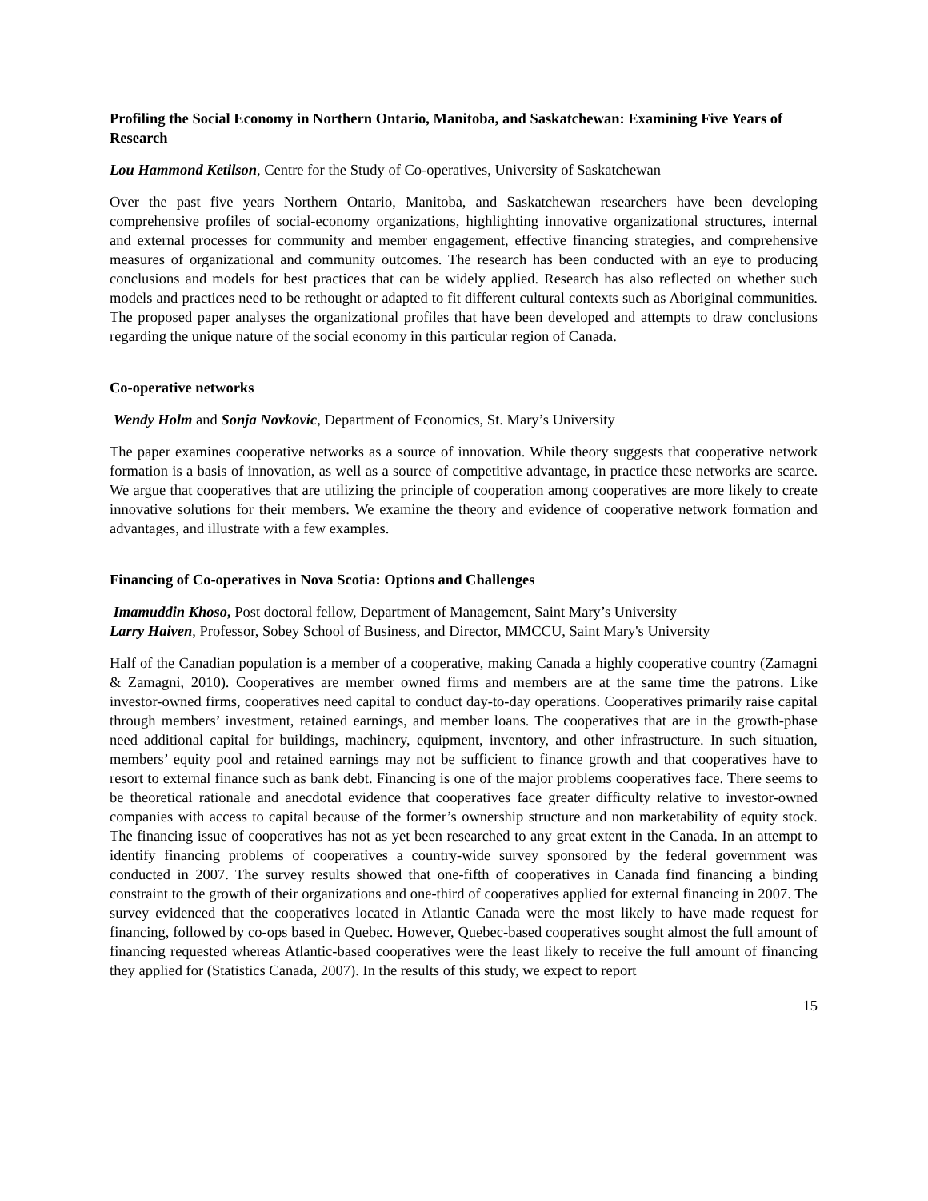Profiling the Social Economy in Northern Ontario, Manitoba, and Saskatchewan: Examining Five Years of Research
Lou Hammond Ketilson, Centre for the Study of Co-operatives, University of Saskatchewan
Over the past five years Northern Ontario, Manitoba, and Saskatchewan researchers have been developing comprehensive profiles of social-economy organizations, highlighting innovative organizational structures, internal and external processes for community and member engagement, effective financing strategies, and comprehensive measures of organizational and community outcomes. The research has been conducted with an eye to producing conclusions and models for best practices that can be widely applied. Research has also reflected on whether such models and practices need to be rethought or adapted to fit different cultural contexts such as Aboriginal communities. The proposed paper analyses the organizational profiles that have been developed and attempts to draw conclusions regarding the unique nature of the social economy in this particular region of Canada.
Co-operative networks
Wendy Holm and Sonja Novkovic, Department of Economics, St. Mary’s University
The paper examines cooperative networks as a source of innovation. While theory suggests that cooperative network formation is a basis of innovation, as well as a source of competitive advantage, in practice these networks are scarce. We argue that cooperatives that are utilizing the principle of cooperation among cooperatives are more likely to create innovative solutions for their members. We examine the theory and evidence of cooperative network formation and advantages, and illustrate with a few examples.
Financing of Co-operatives in Nova Scotia: Options and Challenges
Imamuddin Khoso, Post doctoral fellow, Department of Management, Saint Mary’s University
Larry Haiven, Professor, Sobey School of Business, and Director, MMCCU, Saint Mary's University
Half of the Canadian population is a member of a cooperative, making Canada a highly cooperative country (Zamagni & Zamagni, 2010). Cooperatives are member owned firms and members are at the same time the patrons. Like investor-owned firms, cooperatives need capital to conduct day-to-day operations. Cooperatives primarily raise capital through members’ investment, retained earnings, and member loans. The cooperatives that are in the growth-phase need additional capital for buildings, machinery, equipment, inventory, and other infrastructure. In such situation, members’ equity pool and retained earnings may not be sufficient to finance growth and that cooperatives have to resort to external finance such as bank debt. Financing is one of the major problems cooperatives face. There seems to be theoretical rationale and anecdotal evidence that cooperatives face greater difficulty relative to investor-owned companies with access to capital because of the former’s ownership structure and non marketability of equity stock. The financing issue of cooperatives has not as yet been researched to any great extent in the Canada. In an attempt to identify financing problems of cooperatives a country-wide survey sponsored by the federal government was conducted in 2007. The survey results showed that one-fifth of cooperatives in Canada find financing a binding constraint to the growth of their organizations and one-third of cooperatives applied for external financing in 2007. The survey evidenced that the cooperatives located in Atlantic Canada were the most likely to have made request for financing, followed by co-ops based in Quebec. However, Quebec-based cooperatives sought almost the full amount of financing requested whereas Atlantic-based cooperatives were the least likely to receive the full amount of financing they applied for (Statistics Canada, 2007). In the results of this study, we expect to report
15